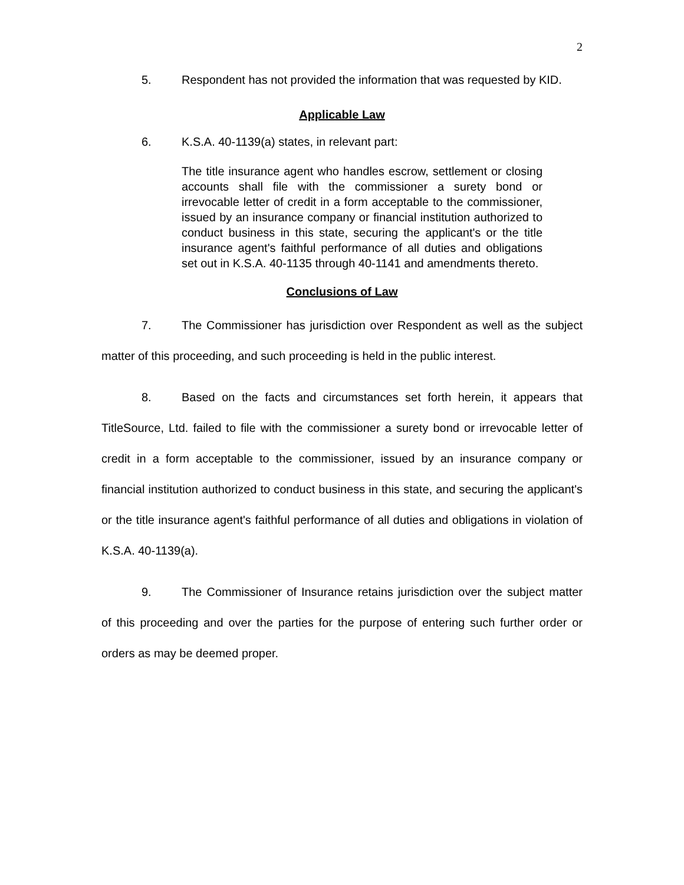2
5. Respondent has not provided the information that was requested by KID.
Applicable Law
6. K.S.A. 40-1139(a) states, in relevant part:
The title insurance agent who handles escrow, settlement or closing accounts shall file with the commissioner a surety bond or irrevocable letter of credit in a form acceptable to the commissioner, issued by an insurance company or financial institution authorized to conduct business in this state, securing the applicant's or the title insurance agent's faithful performance of all duties and obligations set out in K.S.A. 40-1135 through 40-1141 and amendments thereto.
Conclusions of Law
7. The Commissioner has jurisdiction over Respondent as well as the subject matter of this proceeding, and such proceeding is held in the public interest.
8. Based on the facts and circumstances set forth herein, it appears that TitleSource, Ltd. failed to file with the commissioner a surety bond or irrevocable letter of credit in a form acceptable to the commissioner, issued by an insurance company or financial institution authorized to conduct business in this state, and securing the applicant's or the title insurance agent's faithful performance of all duties and obligations in violation of K.S.A. 40-1139(a).
9. The Commissioner of Insurance retains jurisdiction over the subject matter of this proceeding and over the parties for the purpose of entering such further order or orders as may be deemed proper.